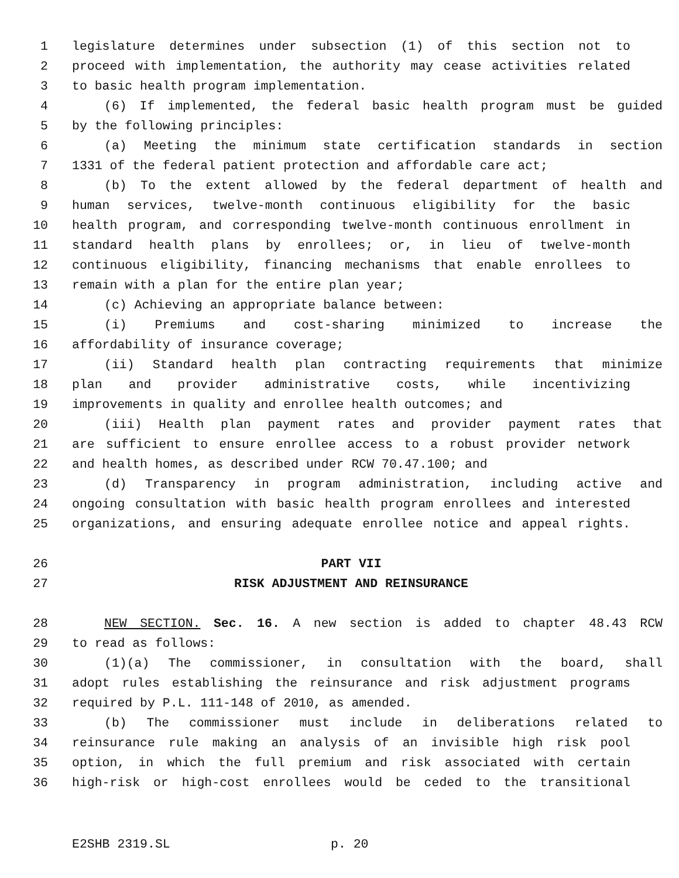1 legislature determines under subsection (1) of this section not to
2 proceed with implementation, the authority may cease activities related
3 to basic health program implementation.
4 (6) If implemented, the federal basic health program must be guided
5 by the following principles:
6 (a) Meeting the minimum state certification standards in section
7 1331 of the federal patient protection and affordable care act;
8 (b) To the extent allowed by the federal department of health and
9 human services, twelve-month continuous eligibility for the basic
10 health program, and corresponding twelve-month continuous enrollment in
11 standard health plans by enrollees; or, in lieu of twelve-month
12 continuous eligibility, financing mechanisms that enable enrollees to
13 remain with a plan for the entire plan year;
14 (c) Achieving an appropriate balance between:
15 (i) Premiums and cost-sharing minimized to increase the
16 affordability of insurance coverage;
17 (ii) Standard health plan contracting requirements that minimize
18 plan and provider administrative costs, while incentivizing
19 improvements in quality and enrollee health outcomes; and
20 (iii) Health plan payment rates and provider payment rates that
21 are sufficient to ensure enrollee access to a robust provider network
22 and health homes, as described under RCW 70.47.100; and
23 (d) Transparency in program administration, including active and
24 ongoing consultation with basic health program enrollees and interested
25 organizations, and ensuring adequate enrollee notice and appeal rights.
26 PART VII
27 RISK ADJUSTMENT AND REINSURANCE
28 NEW SECTION. Sec. 16. A new section is added to chapter 48.43 RCW
29 to read as follows:
30 (1)(a) The commissioner, in consultation with the board, shall
31 adopt rules establishing the reinsurance and risk adjustment programs
32 required by P.L. 111-148 of 2010, as amended.
33 (b) The commissioner must include in deliberations related to
34 reinsurance rule making an analysis of an invisible high risk pool
35 option, in which the full premium and risk associated with certain
36 high-risk or high-cost enrollees would be ceded to the transitional
E2SHB 2319.SL p. 20